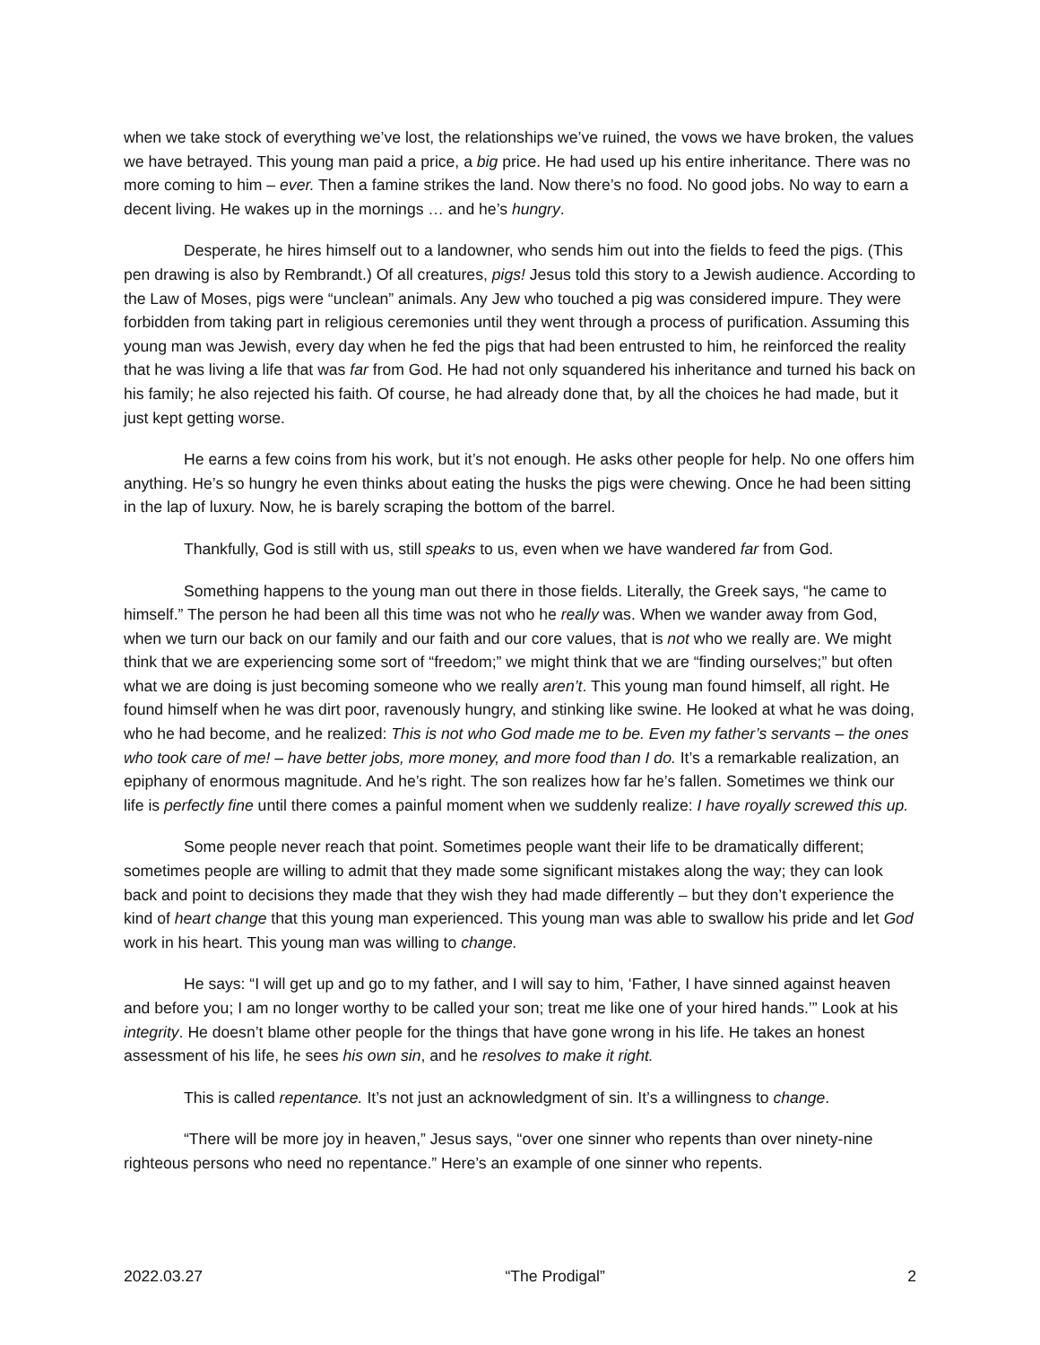when we take stock of everything we’ve lost, the relationships we’ve ruined, the vows we have broken, the values we have betrayed. This young man paid a price, a big price. He had used up his entire inheritance. There was no more coming to him – ever. Then a famine strikes the land. Now there’s no food. No good jobs. No way to earn a decent living. He wakes up in the mornings … and he’s hungry.
Desperate, he hires himself out to a landowner, who sends him out into the fields to feed the pigs. (This pen drawing is also by Rembrandt.) Of all creatures, pigs! Jesus told this story to a Jewish audience. According to the Law of Moses, pigs were “unclean” animals. Any Jew who touched a pig was considered impure. They were forbidden from taking part in religious ceremonies until they went through a process of purification. Assuming this young man was Jewish, every day when he fed the pigs that had been entrusted to him, he reinforced the reality that he was living a life that was far from God. He had not only squandered his inheritance and turned his back on his family; he also rejected his faith. Of course, he had already done that, by all the choices he had made, but it just kept getting worse.
He earns a few coins from his work, but it’s not enough. He asks other people for help. No one offers him anything. He’s so hungry he even thinks about eating the husks the pigs were chewing. Once he had been sitting in the lap of luxury. Now, he is barely scraping the bottom of the barrel.
Thankfully, God is still with us, still speaks to us, even when we have wandered far from God.
Something happens to the young man out there in those fields. Literally, the Greek says, “he came to himself.” The person he had been all this time was not who he really was. When we wander away from God, when we turn our back on our family and our faith and our core values, that is not who we really are. We might think that we are experiencing some sort of “freedom;” we might think that we are “finding ourselves;” but often what we are doing is just becoming someone who we really aren’t. This young man found himself, all right. He found himself when he was dirt poor, ravenously hungry, and stinking like swine. He looked at what he was doing, who he had become, and he realized: This is not who God made me to be. Even my father’s servants – the ones who took care of me! – have better jobs, more money, and more food than I do. It’s a remarkable realization, an epiphany of enormous magnitude. And he’s right. The son realizes how far he’s fallen. Sometimes we think our life is perfectly fine until there comes a painful moment when we suddenly realize: I have royally screwed this up.
Some people never reach that point. Sometimes people want their life to be dramatically different; sometimes people are willing to admit that they made some significant mistakes along the way; they can look back and point to decisions they made that they wish they had made differently – but they don’t experience the kind of heart change that this young man experienced. This young man was able to swallow his pride and let God work in his heart. This young man was willing to change.
He says: “I will get up and go to my father, and I will say to him, ‘Father, I have sinned against heaven and before you; I am no longer worthy to be called your son; treat me like one of your hired hands.’” Look at his integrity. He doesn’t blame other people for the things that have gone wrong in his life. He takes an honest assessment of his life, he sees his own sin, and he resolves to make it right.
This is called repentance. It’s not just an acknowledgment of sin. It’s a willingness to change.
“There will be more joy in heaven,” Jesus says, “over one sinner who repents than over ninety-nine righteous persons who need no repentance.” Here’s an example of one sinner who repents.
2022.03.27 “The Prodigal” 2